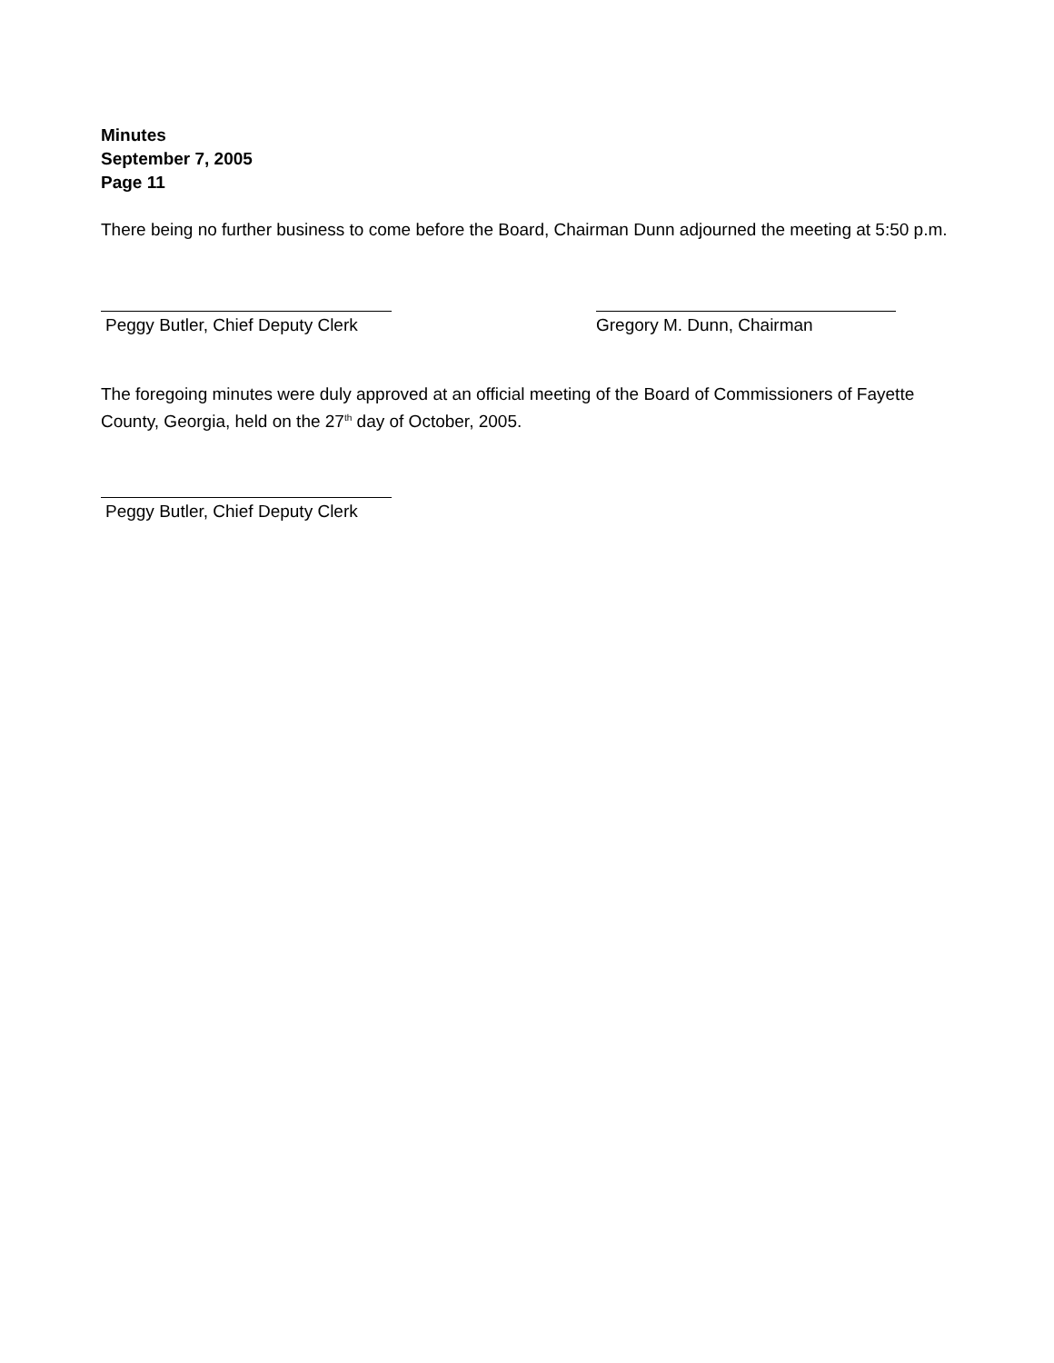Minutes
September 7, 2005
Page 11
There being no further business to come before the Board, Chairman Dunn adjourned the meeting at 5:50 p.m.
Peggy Butler, Chief Deputy Clerk
Gregory M. Dunn, Chairman
The foregoing minutes were duly approved at an official meeting of the Board of Commissioners of Fayette County, Georgia, held on the 27<sup>th</sup> day of October, 2005.
Peggy Butler, Chief Deputy Clerk